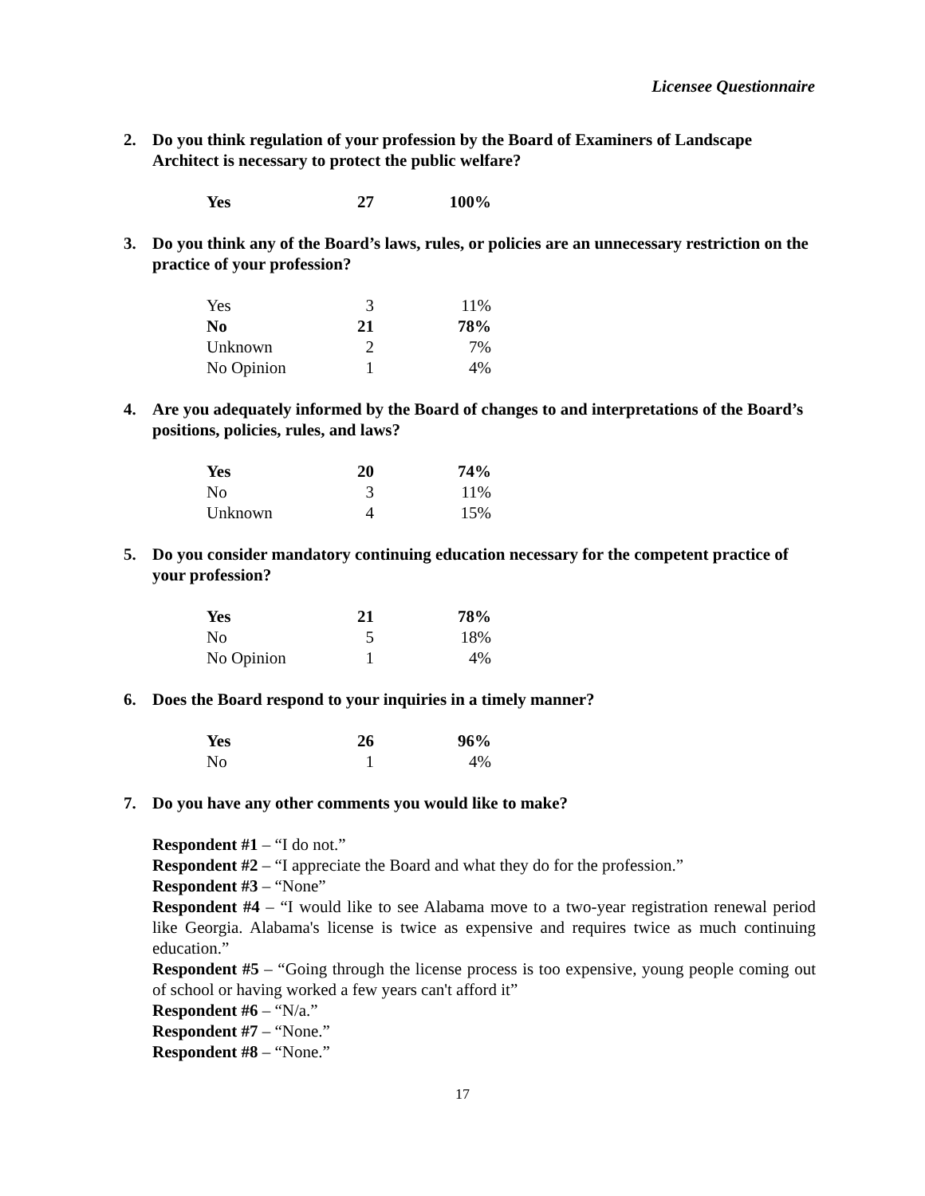Licensee Questionnaire
2. Do you think regulation of your profession by the Board of Examiners of Landscape Architect is necessary to protect the public welfare?
| Yes | 27 | 100% |
3. Do you think any of the Board’s laws, rules, or policies are an unnecessary restriction on the practice of your profession?
| Yes | 3 | 11% |
| No | 21 | 78% |
| Unknown | 2 | 7% |
| No Opinion | 1 | 4% |
4. Are you adequately informed by the Board of changes to and interpretations of the Board’s positions, policies, rules, and laws?
| Yes | 20 | 74% |
| No | 3 | 11% |
| Unknown | 4 | 15% |
5. Do you consider mandatory continuing education necessary for the competent practice of your profession?
| Yes | 21 | 78% |
| No | 5 | 18% |
| No Opinion | 1 | 4% |
6. Does the Board respond to your inquiries in a timely manner?
| Yes | 26 | 96% |
| No | 1 | 4% |
7. Do you have any other comments you would like to make?
Respondent #1 – “I do not.”
Respondent #2 – “I appreciate the Board and what they do for the profession.”
Respondent #3 – “None”
Respondent #4 – “I would like to see Alabama move to a two-year registration renewal period like Georgia. Alabama's license is twice as expensive and requires twice as much continuing education.”
Respondent #5 – “Going through the license process is too expensive, young people coming out of school or having worked a few years can't afford it”
Respondent #6 – “N/a.”
Respondent #7 – “None.”
Respondent #8 – “None.”
17